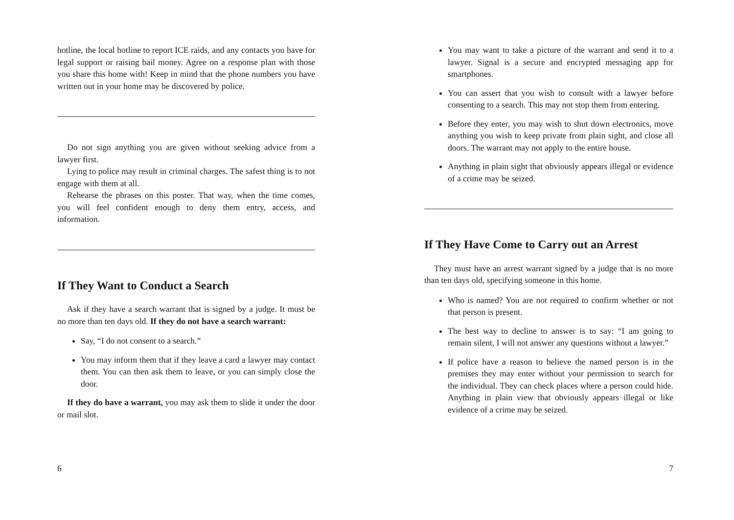hotline, the local hotline to report ICE raids, and any contacts you have for legal support or raising bail money. Agree on a response plan with those you share this home with! Keep in mind that the phone numbers you have written out in your home may be discovered by police.
Do not sign anything you are given without seeking advice from a lawyer first.
Lying to police may result in criminal charges. The safest thing is to not engage with them at all.
Rehearse the phrases on this poster. That way, when the time comes, you will feel confident enough to deny them entry, access, and information.
If They Want to Conduct a Search
Ask if they have a search warrant that is signed by a judge. It must be no more than ten days old. If they do not have a search warrant:
Say, “I do not consent to a search.”
You may inform them that if they leave a card a lawyer may contact them. You can then ask them to leave, or you can simply close the door.
If they do have a warrant, you may ask them to slide it under the door or mail slot.
6
You may want to take a picture of the warrant and send it to a lawyer. Signal is a secure and encrypted messaging app for smartphones.
You can assert that you wish to consult with a lawyer before consenting to a search. This may not stop them from entering.
Before they enter, you may wish to shut down electronics, move anything you wish to keep private from plain sight, and close all doors. The warrant may not apply to the entire house.
Anything in plain sight that obviously appears illegal or evidence of a crime may be seized.
If They Have Come to Carry out an Arrest
They must have an arrest warrant signed by a judge that is no more than ten days old, specifying someone in this home.
Who is named? You are not required to confirm whether or not that person is present.
The best way to decline to answer is to say: “I am going to remain silent, I will not answer any questions without a lawyer.”
If police have a reason to believe the named person is in the premises they may enter without your permission to search for the individual. They can check places where a person could hide. Anything in plain view that obviously appears illegal or like evidence of a crime may be seized.
7